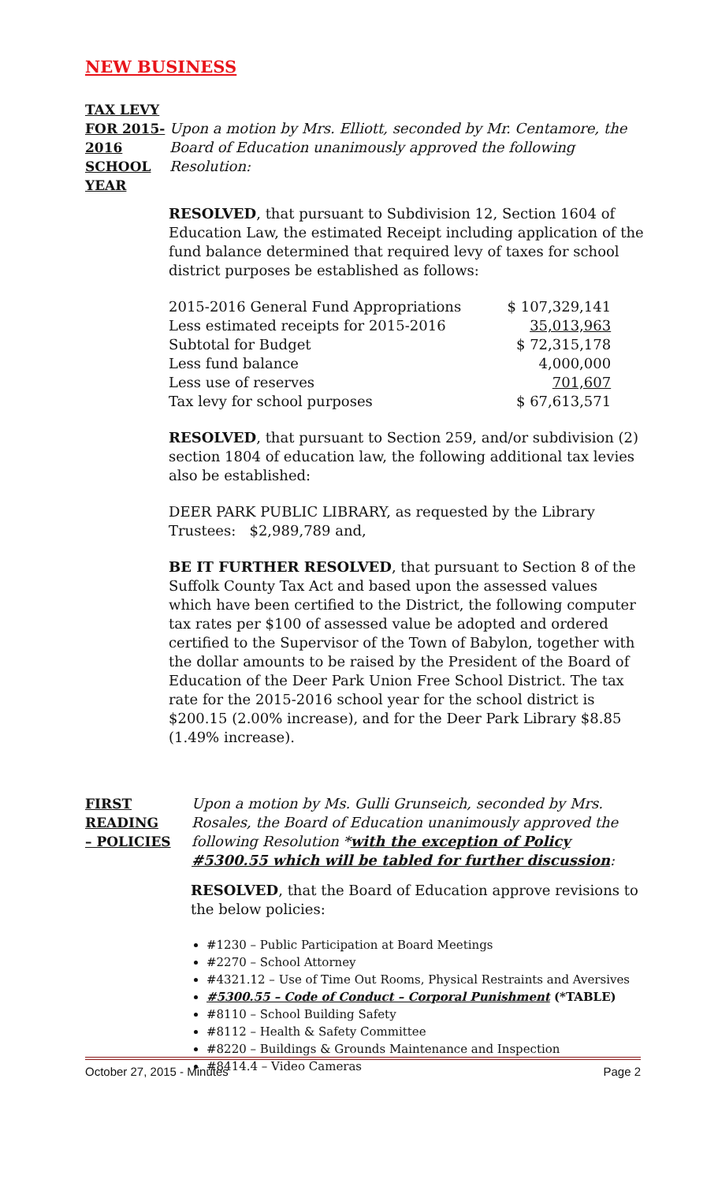NEW BUSINESS
TAX LEVY
FOR 2015-
2016 SCHOOL
YEAR
Upon a motion by Mrs. Elliott, seconded by Mr. Centamore, the Board of Education unanimously approved the following Resolution:
RESOLVED, that pursuant to Subdivision 12, Section 1604 of Education Law, the estimated Receipt including application of the fund balance determined that required levy of taxes for school district purposes be established as follows:
| 2015-2016 General Fund Appropriations | $ 107,329,141 |
| Less estimated receipts for 2015-2016 | 35,013,963 |
| Subtotal for Budget | $ 72,315,178 |
| Less fund balance | 4,000,000 |
| Less use of reserves | 701,607 |
| Tax levy for school purposes | $ 67,613,571 |
RESOLVED, that pursuant to Section 259, and/or subdivision (2) section 1804 of education law, the following additional tax levies also be established:
DEER PARK PUBLIC LIBRARY, as requested by the Library Trustees: $2,989,789 and,
BE IT FURTHER RESOLVED, that pursuant to Section 8 of the Suffolk County Tax Act and based upon the assessed values which have been certified to the District, the following computer tax rates per $100 of assessed value be adopted and ordered certified to the Supervisor of the Town of Babylon, together with the dollar amounts to be raised by the President of the Board of Education of the Deer Park Union Free School District. The tax rate for the 2015-2016 school year for the school district is $200.15 (2.00% increase), and for the Deer Park Library $8.85 (1.49% increase).
FIRST
READING
– POLICIES
Upon a motion by Ms. Gulli Grunseich, seconded by Mrs. Rosales, the Board of Education unanimously approved the following Resolution *with the exception of Policy #5300.55 which will be tabled for further discussion:
RESOLVED, that the Board of Education approve revisions to the below policies:
#1230 – Public Participation at Board Meetings
#2270 – School Attorney
#4321.12 – Use of Time Out Rooms, Physical Restraints and Aversives
#5300.55 – Code of Conduct – Corporal Punishment (*TABLE)
#8110 – School Building Safety
#8112 – Health & Safety Committee
#8220 – Buildings & Grounds Maintenance and Inspection
#8414.4 – Video Cameras
October 27, 2015 - Minutes Page 2